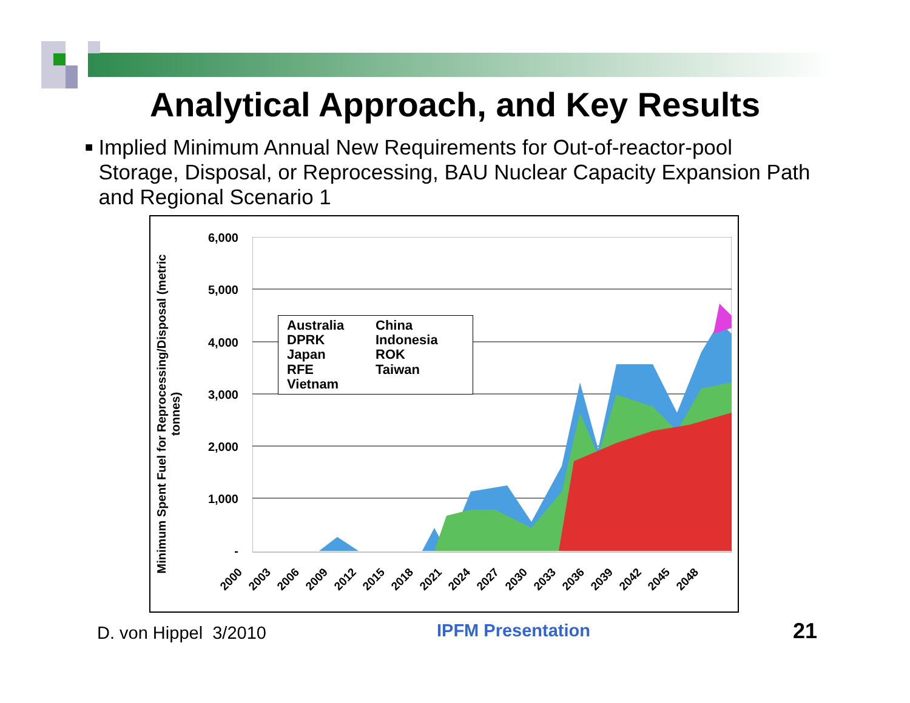Analytical Approach, and Key Results
■
Implied Minimum Annual New Requirements for Out-of-reactor-pool Storage, Disposal, or Reprocessing, BAU Nuclear Capacity Expansion Path and Regional Scenario 1
Minimum Spent Fuel for Reprocessing/Disposal (metric
tonnes)
6,000
5,000
4,000
3,000
2,000
1,000
-
Australia
China
DPRK
Indonesia
Japan
ROK
RFE
Taiwan
Vietnam
2000 2003 2006 2009 2012 2015 2018 2021 2024 2027 2030 2033 2036 2039 2042 2045 2048
D. von Hippel 3/2010 IPFM Presentation 21